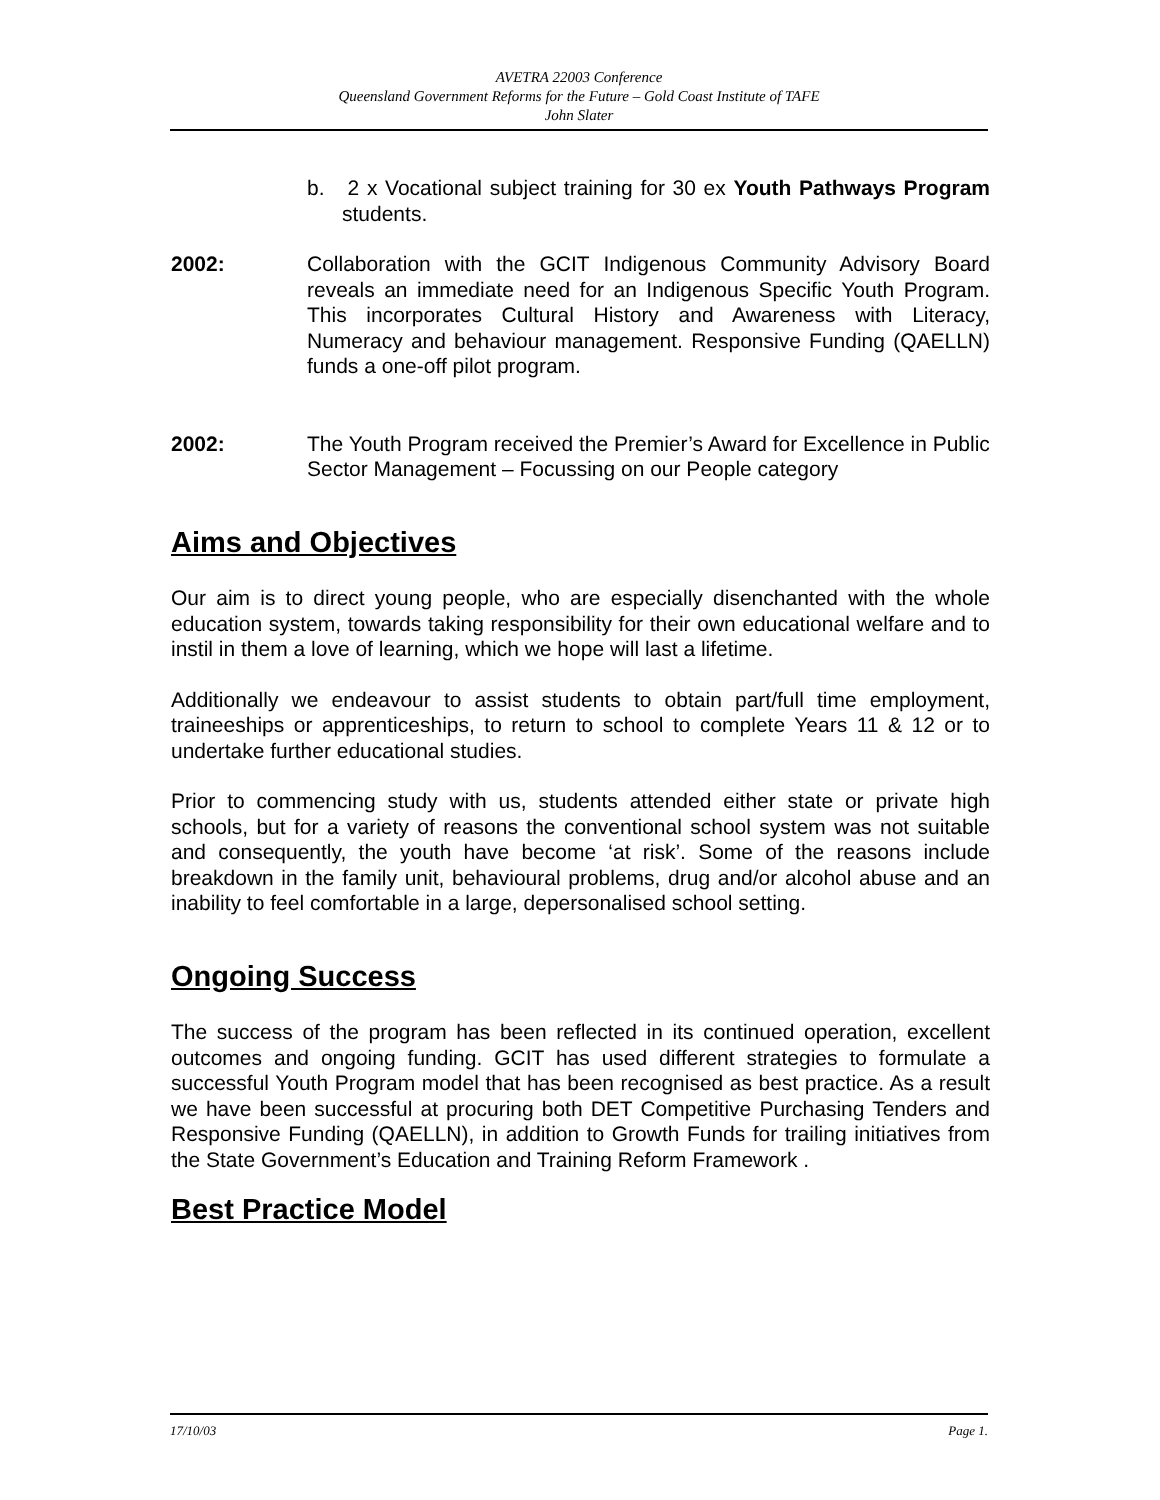AVETRA 22003 Conference
Queensland Government Reforms for the Future – Gold Coast Institute of TAFE
John Slater
b. 2 x Vocational subject training for 30 ex Youth Pathways Program students.
2002: Collaboration with the GCIT Indigenous Community Advisory Board reveals an immediate need for an Indigenous Specific Youth Program. This incorporates Cultural History and Awareness with Literacy, Numeracy and behaviour management. Responsive Funding (QAELLN) funds a one-off pilot program.
2002: The Youth Program received the Premier’s Award for Excellence in Public Sector Management – Focussing on our People category
Aims and Objectives
Our aim is to direct young people, who are especially disenchanted with the whole education system, towards taking responsibility for their own educational welfare and to instil in them a love of learning, which we hope will last a lifetime.
Additionally we endeavour to assist students to obtain part/full time employment, traineeships or apprenticeships, to return to school to complete Years 11 & 12 or to undertake further educational studies.
Prior to commencing study with us, students attended either state or private high schools, but for a variety of reasons the conventional school system was not suitable and consequently, the youth have become ‘at risk’. Some of the reasons include breakdown in the family unit, behavioural problems, drug and/or alcohol abuse and an inability to feel comfortable in a large, depersonalised school setting.
Ongoing Success
The success of the program has been reflected in its continued operation, excellent outcomes and ongoing funding. GCIT has used different strategies to formulate a successful Youth Program model that has been recognised as best practice. As a result we have been successful at procuring both DET Competitive Purchasing Tenders and Responsive Funding (QAELLN), in addition to Growth Funds for trailing initiatives from the State Government’s Education and Training Reform Framework .
Best Practice Model
17/10/03 Page 1.